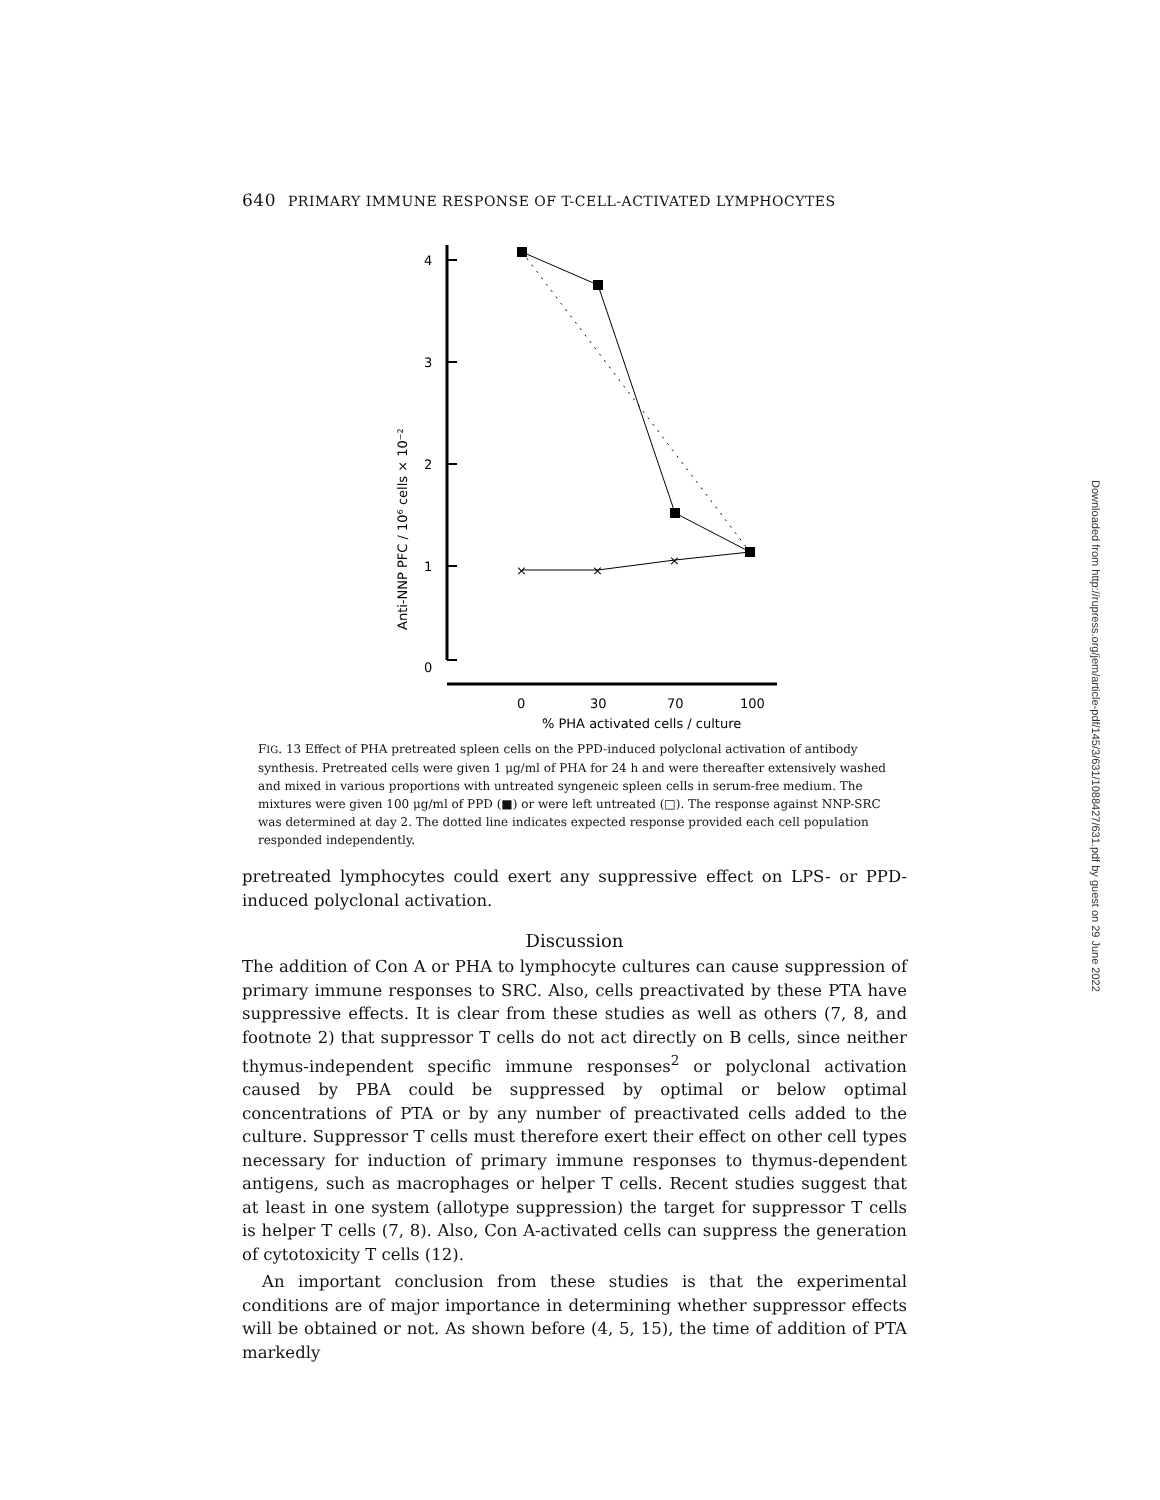640 PRIMARY IMMUNE RESPONSE OF T-CELL-ACTIVATED LYMPHOCYTES
4
3
2
1
0
Anti-NNP PFC / 10⁶ cells × 10⁻²
0
30
70
100
% PHA activated cells / culture
×
×
×
FIG. 13 Effect of PHA pretreated spleen cells on the PPD-induced polyclonal activation of antibody synthesis. Pretreated cells were given 1 μg/ml of PHA for 24 h and were thereafter extensively washed and mixed in various proportions with untreated syngeneic spleen cells in serum-free medium. The mixtures were given 100 μg/ml of PPD (■) or were left untreated (□). The response against NNP-SRC was determined at day 2. The dotted line indicates expected response provided each cell population responded independently.
pretreated lymphocytes could exert any suppressive effect on LPS- or PPD-induced polyclonal activation.
Discussion
The addition of Con A or PHA to lymphocyte cultures can cause suppression of primary immune responses to SRC. Also, cells preactivated by these PTA have suppressive effects. It is clear from these studies as well as others (7, 8, and footnote 2) that suppressor T cells do not act directly on B cells, since neither thymus-independent specific immune responses<sup>2</sup> or polyclonal activation caused by PBA could be suppressed by optimal or below optimal concentrations of PTA or by any number of preactivated cells added to the culture. Suppressor T cells must therefore exert their effect on other cell types necessary for induction of primary immune responses to thymus-dependent antigens, such as macrophages or helper T cells. Recent studies suggest that at least in one system (allotype suppression) the target for suppressor T cells is helper T cells (7, 8). Also, Con A-activated cells can suppress the generation of cytotoxicity T cells (12).
An important conclusion from these studies is that the experimental conditions are of major importance in determining whether suppressor effects will be obtained or not. As shown before (4, 5, 15), the time of addition of PTA markedly
Downloaded from http://rupress.org/jem/article-pdf/145/3/631/1088427/631.pdf by guest on 29 June 2022